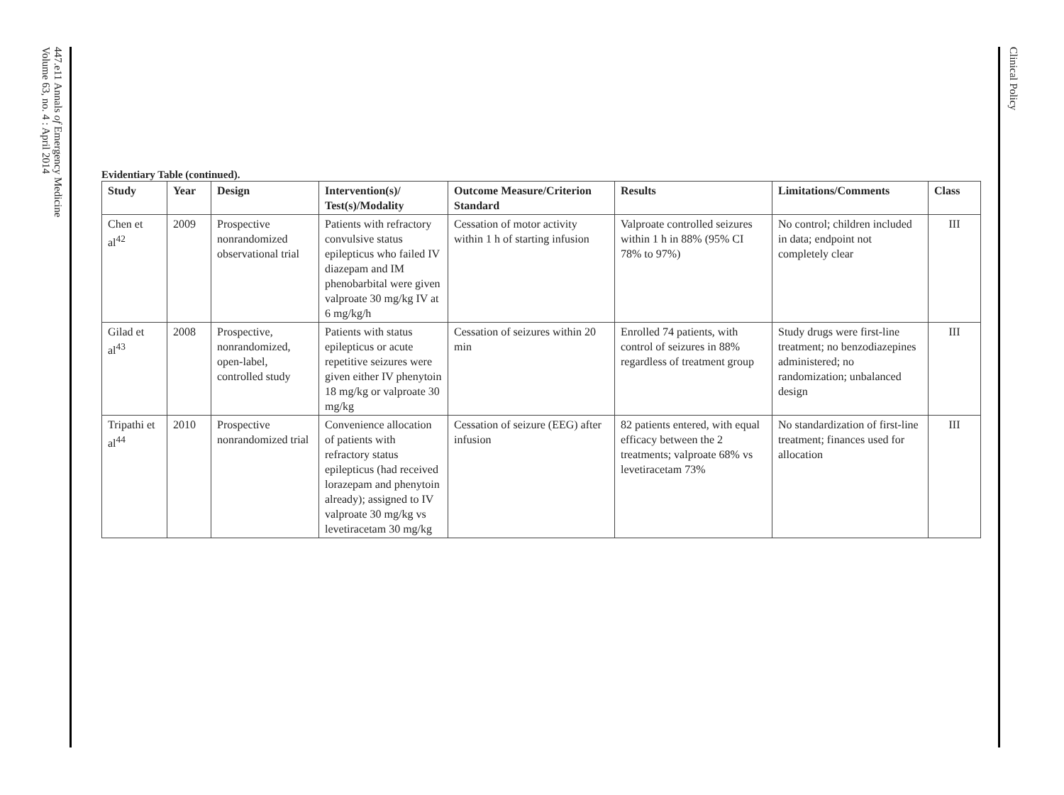447.e11 Annals of Emergency Medicine
Volume 63, no. 4 : April 2014
Clinical Policy
Evidentiary Table (continued).
| Study | Year | Design | Intervention(s)/ Test(s)/Modality | Outcome Measure/Criterion Standard | Results | Limitations/Comments | Class |
| --- | --- | --- | --- | --- | --- | --- | --- |
| Chen et al<sup>42</sup> | 2009 | Prospective nonrandomized observational trial | Patients with refractory convulsive status epilepticus who failed IV diazepam and IM phenobarbital were given valproate 30 mg/kg IV at 6 mg/kg/h | Cessation of motor activity within 1 h of starting infusion | Valproate controlled seizures within 1 h in 88% (95% CI 78% to 97%) | No control; children included in data; endpoint not completely clear | III |
| Gilad et al<sup>43</sup> | 2008 | Prospective, nonrandomized, open-label, controlled study | Patients with status epilepticus or acute repetitive seizures were given either IV phenytoin 18 mg/kg or valproate 30 mg/kg | Cessation of seizures within 20 min | Enrolled 74 patients, with control of seizures in 88% regardless of treatment group | Study drugs were first-line treatment; no benzodiazepines administered; no randomization; unbalanced design | III |
| Tripathi et al<sup>44</sup> | 2010 | Prospective nonrandomized trial | Convenience allocation of patients with refractory status epilepticus (had received lorazepam and phenytoin already); assigned to IV valproate 30 mg/kg vs levetiracetam 30 mg/kg | Cessation of seizure (EEG) after infusion | 82 patients entered, with equal efficacy between the 2 treatments; valproate 68% vs levetiracetam 73% | No standardization of first-line treatment; finances used for allocation | III |